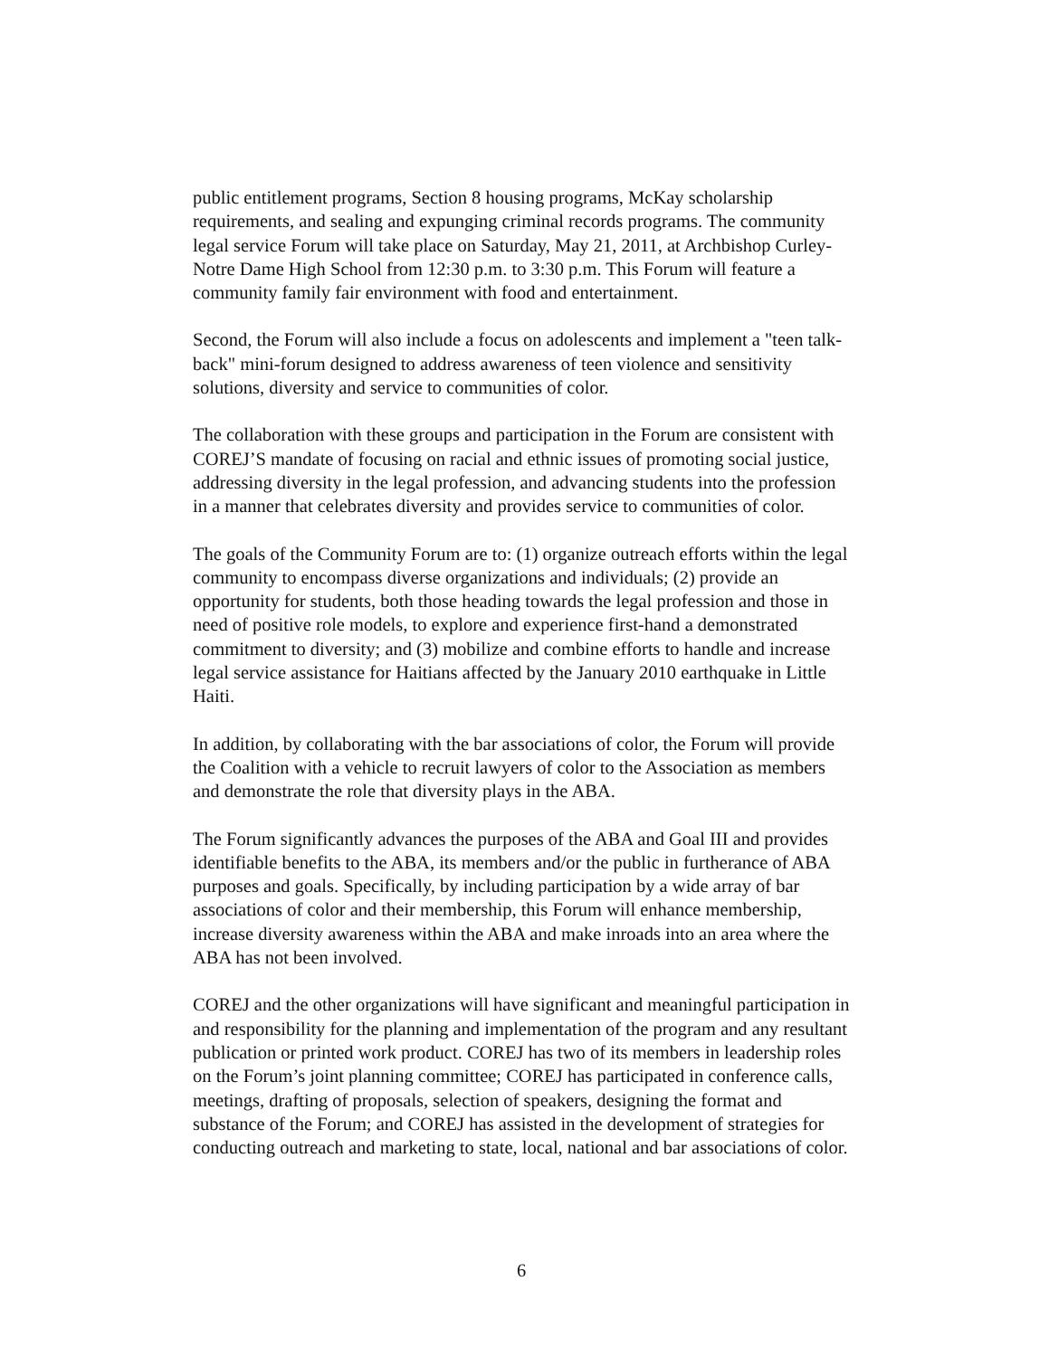public entitlement programs, Section 8 housing programs, McKay scholarship requirements, and sealing and expunging criminal records programs. The community legal service Forum will take place on Saturday, May 21, 2011, at Archbishop Curley-Notre Dame High School from 12:30 p.m. to 3:30 p.m. This Forum will feature a community family fair environment with food and entertainment.
Second, the Forum will also include a focus on adolescents and implement a "teen talk-back" mini-forum designed to address awareness of teen violence and sensitivity solutions, diversity and service to communities of color.
The collaboration with these groups and participation in the Forum are consistent with COREJ’S mandate of focusing on racial and ethnic issues of promoting social justice, addressing diversity in the legal profession, and advancing students into the profession in a manner that celebrates diversity and provides service to communities of color.
The goals of the Community Forum are to: (1) organize outreach efforts within the legal community to encompass diverse organizations and individuals; (2) provide an opportunity for students, both those heading towards the legal profession and those in need of positive role models, to explore and experience first-hand a demonstrated commitment to diversity; and (3) mobilize and combine efforts to handle and increase legal service assistance for Haitians affected by the January 2010 earthquake in Little Haiti.
In addition, by collaborating with the bar associations of color, the Forum will provide the Coalition with a vehicle to recruit lawyers of color to the Association as members and demonstrate the role that diversity plays in the ABA.
The Forum significantly advances the purposes of the ABA and Goal III and provides identifiable benefits to the ABA, its members and/or the public in furtherance of ABA purposes and goals. Specifically, by including participation by a wide array of bar associations of color and their membership, this Forum will enhance membership, increase diversity awareness within the ABA and make inroads into an area where the ABA has not been involved.
COREJ and the other organizations will have significant and meaningful participation in and responsibility for the planning and implementation of the program and any resultant publication or printed work product. COREJ has two of its members in leadership roles on the Forum’s joint planning committee; COREJ has participated in conference calls, meetings, drafting of proposals, selection of speakers, designing the format and substance of the Forum; and COREJ has assisted in the development of strategies for conducting outreach and marketing to state, local, national and bar associations of color.
6